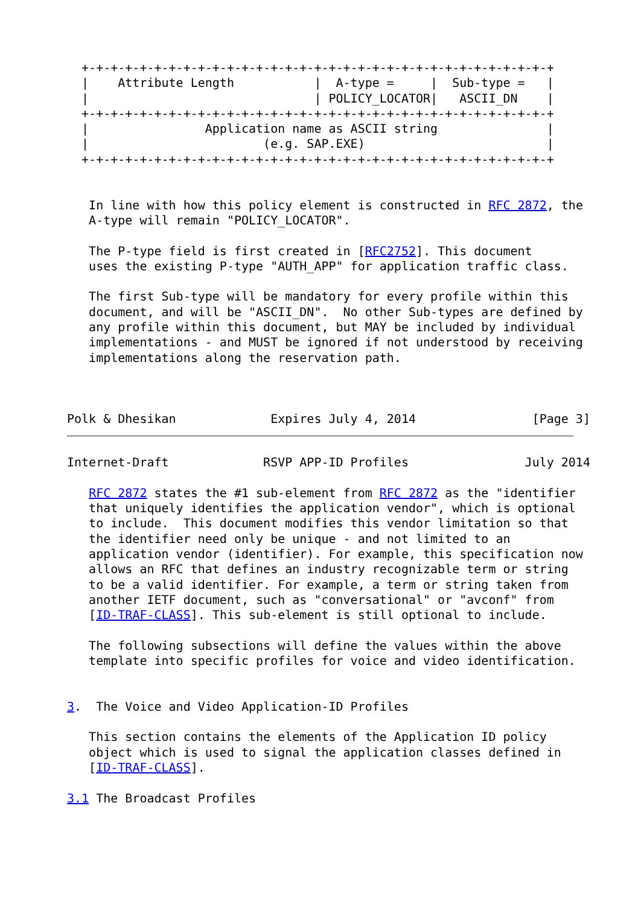+-+-+-+-+-+-+-+-+-+-+-+-+-+-+-+-+-+-+-+-+-+-+-+-+-+-+-+-+-+-+-+-+
  |    Attribute Length           |  A-type =     |  Sub-type =   |
  |                               | POLICY_LOCATOR|   ASCII_DN    |
  +-+-+-+-+-+-+-+-+-+-+-+-+-+-+-+-+-+-+-+-+-+-+-+-+-+-+-+-+-+-+-+-+
  |                Application name as ASCII string               |
  |                        (e.g. SAP.EXE)                         |
  +-+-+-+-+-+-+-+-+-+-+-+-+-+-+-+-+-+-+-+-+-+-+-+-+-+-+-+-+-+-+-+-+


   In line with how this policy element is constructed in RFC 2872, the
   A-type will remain "POLICY_LOCATOR".

   The P-type field is first created in [RFC2752]. This document
   uses the existing P-type "AUTH_APP" for application traffic class.

   The first Sub-type will be mandatory for every profile within this
   document, and will be "ASCII_DN".  No other Sub-types are defined by
   any profile within this document, but MAY be included by individual
   implementations - and MUST be ignored if not understood by receiving
   implementations along the reservation path.



Polk & Dhesikan             Expires July 4, 2014                [Page 3]
Internet-Draft             RSVP APP-ID Profiles                July 2014

   RFC 2872 states the #1 sub-element from RFC 2872 as the "identifier
   that uniquely identifies the application vendor", which is optional
   to include.  This document modifies this vendor limitation so that
   the identifier need only be unique - and not limited to an
   application vendor (identifier). For example, this specification now
   allows an RFC that defines an industry recognizable term or string
   to be a valid identifier. For example, a term or string taken from
   another IETF document, such as "conversational" or "avconf" from
   [ID-TRAF-CLASS]. This sub-element is still optional to include.

   The following subsections will define the values within the above
   template into specific profiles for voice and video identification.


3.  The Voice and Video Application-ID Profiles

   This section contains the elements of the Application ID policy
   object which is used to signal the application classes defined in
   [ID-TRAF-CLASS].

3.1 The Broadcast Profiles